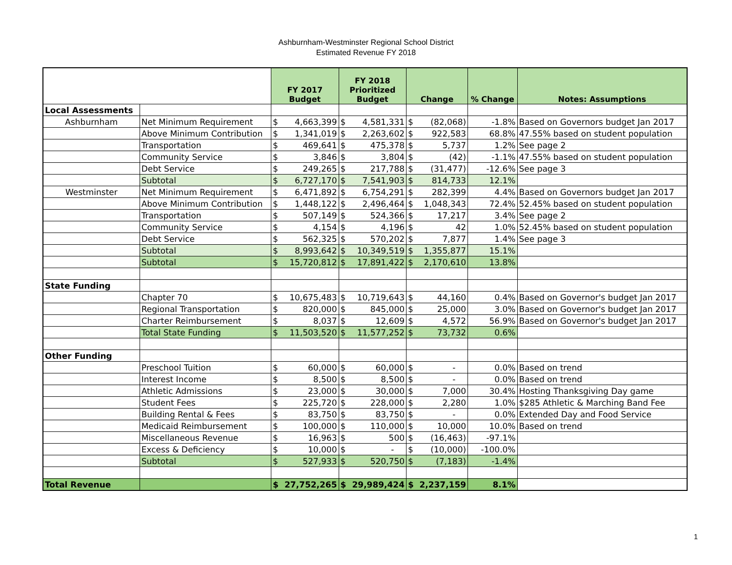Ashburnham-Westminster Regional School District
Estimated Revenue FY 2018
| | | FY 2017 Budget | | FY 2018 Prioritized Budget | | Change | | % Change | Notes: Assumptions |
| --- | --- | --- | --- | --- | --- | --- | --- | --- | --- |
| Local Assessments | | | | | | | | | |
| Ashburnham | Net Minimum Requirement | $ | 4,663,399 | $ | 4,581,331 | $ | (82,068) | -1.8% | Based on Governors budget Jan 2017 |
| | Above Minimum Contribution | $ | 1,341,019 | $ | 2,263,602 | $ | 922,583 | 68.8% | 47.55% based on student population |
| | Transportation | $ | 469,641 | $ | 475,378 | $ | 5,737 | 1.2% | See page 2 |
| | Community Service | $ | 3,846 | $ | 3,804 | $ | (42) | -1.1% | 47.55% based on student population |
| | Debt Service | $ | 249,265 | $ | 217,788 | $ | (31,477) | -12.6% | See page 3 |
| | Subtotal | $ | 6,727,170 | $ | 7,541,903 | $ | 814,733 | 12.1% | |
| Westminster | Net Minimum Requirement | $ | 6,471,892 | $ | 6,754,291 | $ | 282,399 | 4.4% | Based on Governors budget Jan 2017 |
| | Above Minimum Contribution | $ | 1,448,122 | $ | 2,496,464 | $ | 1,048,343 | 72.4% | 52.45% based on student population |
| | Transportation | $ | 507,149 | $ | 524,366 | $ | 17,217 | 3.4% | See page 2 |
| | Community Service | $ | 4,154 | $ | 4,196 | $ | 42 | 1.0% | 52.45% based on student population |
| | Debt Service | $ | 562,325 | $ | 570,202 | $ | 7,877 | 1.4% | See page 3 |
| | Subtotal | $ | 8,993,642 | $ | 10,349,519 | $ | 1,355,877 | 15.1% | |
| | Subtotal | $ | 15,720,812 | $ | 17,891,422 | $ | 2,170,610 | 13.8% | |
| State Funding | | | | | | | | | |
| | Chapter 70 | $ | 10,675,483 | $ | 10,719,643 | $ | 44,160 | 0.4% | Based on Governor's budget Jan 2017 |
| | Regional Transportation | $ | 820,000 | $ | 845,000 | $ | 25,000 | 3.0% | Based on Governor's budget Jan 2017 |
| | Charter Reimbursement | $ | 8,037 | $ | 12,609 | $ | 4,572 | 56.9% | Based on Governor's budget Jan 2017 |
| | Total State Funding | $ | 11,503,520 | $ | 11,577,252 | $ | 73,732 | 0.6% | |
| Other Funding | | | | | | | | | |
| | Preschool Tuition | $ | 60,000 | $ | 60,000 | $ | - | 0.0% | Based on trend |
| | Interest Income | $ | 8,500 | $ | 8,500 | $ | - | 0.0% | Based on trend |
| | Athletic Admissions | $ | 23,000 | $ | 30,000 | $ | 7,000 | 30.4% | Hosting Thanksgiving Day game |
| | Student Fees | $ | 225,720 | $ | 228,000 | $ | 2,280 | 1.0% | $285 Athletic & Marching Band Fee |
| | Building Rental & Fees | $ | 83,750 | $ | 83,750 | $ | - | 0.0% | Extended Day and Food Service |
| | Medicaid Reimbursement | $ | 100,000 | $ | 110,000 | $ | 10,000 | 10.0% | Based on trend |
| | Miscellaneous Revenue | $ | 16,963 | $ | 500 | $ | (16,463) | -97.1% | |
| | Excess & Deficiency | $ | 10,000 | $ | - | $ | (10,000) | -100.0% | |
| | Subtotal | $ | 527,933 | $ | 520,750 | $ | (7,183) | -1.4% | |
| Total Revenue | | $ | 27,752,265 | $ | 29,989,424 | $ | 2,237,159 | 8.1% | |
1